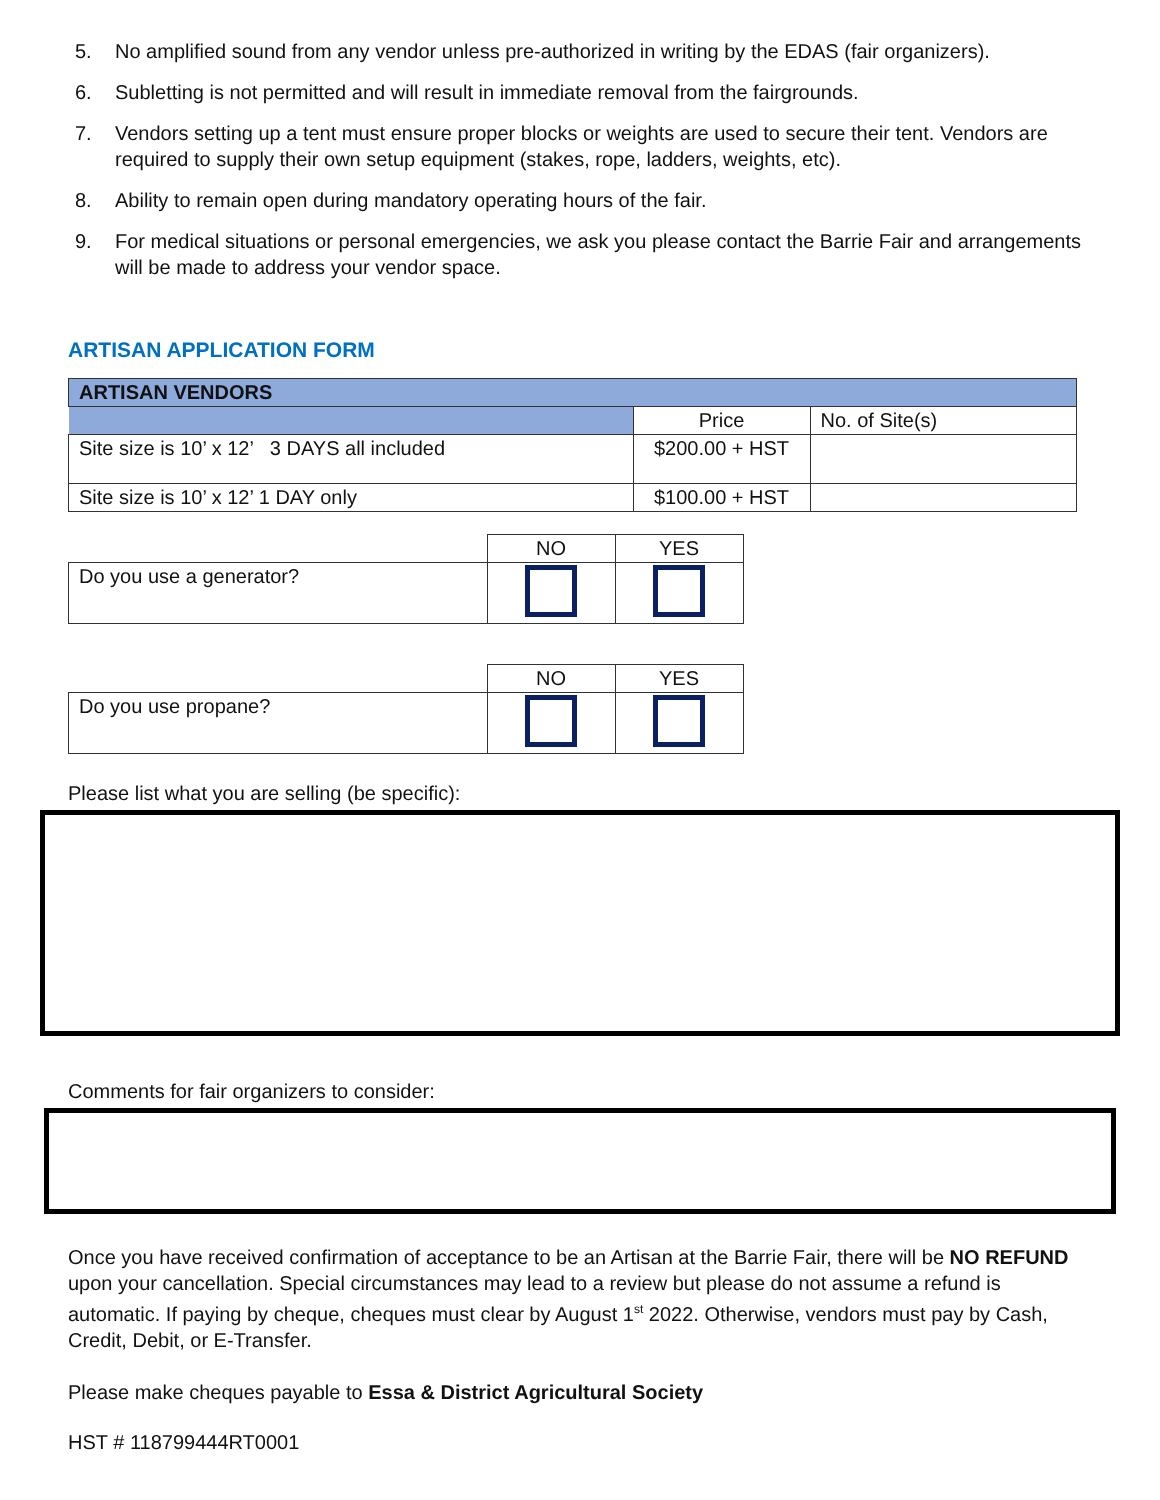5. No amplified sound from any vendor unless pre-authorized in writing by the EDAS (fair organizers).
6. Subletting is not permitted and will result in immediate removal from the fairgrounds.
7. Vendors setting up a tent must ensure proper blocks or weights are used to secure their tent. Vendors are required to supply their own setup equipment (stakes, rope, ladders, weights, etc).
8. Ability to remain open during mandatory operating hours of the fair.
9. For medical situations or personal emergencies, we ask you please contact the Barrie Fair and arrangements will be made to address your vendor space.
ARTISAN APPLICATION FORM
| ARTISAN VENDORS | | |
| --- | --- | --- |
| | Price | No. of Site(s) |
| Site size is 10’ x 12’ 3 DAYS all included | $200.00 + HST | |
| Site size is 10’ x 12’ 1 DAY only | $100.00 + HST | |
| | NO | YES |
| Do you use a generator? | | |
| | NO | YES |
| Do you use propane? | | |
Please list what you are selling (be specific):
Comments for fair organizers to consider:
Once you have received confirmation of acceptance to be an Artisan at the Barrie Fair, there will be NO REFUND upon your cancellation. Special circumstances may lead to a review but please do not assume a refund is automatic. If paying by cheque, cheques must clear by August 1<sup>st</sup> 2022. Otherwise, vendors must pay by Cash, Credit, Debit, or E-Transfer.
Please make cheques payable to Essa & District Agricultural Society
HST # 118799444RT0001